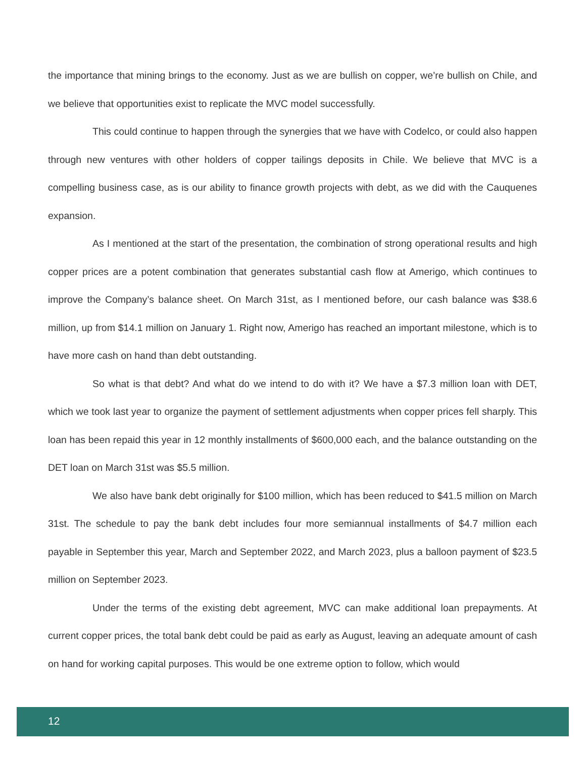the importance that mining brings to the economy. Just as we are bullish on copper, we’re bullish on Chile, and we believe that opportunities exist to replicate the MVC model successfully.
This could continue to happen through the synergies that we have with Codelco, or could also happen through new ventures with other holders of copper tailings deposits in Chile. We believe that MVC is a compelling business case, as is our ability to finance growth projects with debt, as we did with the Cauquenes expansion.
As I mentioned at the start of the presentation, the combination of strong operational results and high copper prices are a potent combination that generates substantial cash flow at Amerigo, which continues to improve the Company’s balance sheet. On March 31st, as I mentioned before, our cash balance was $38.6 million, up from $14.1 million on January 1. Right now, Amerigo has reached an important milestone, which is to have more cash on hand than debt outstanding.
So what is that debt? And what do we intend to do with it? We have a $7.3 million loan with DET, which we took last year to organize the payment of settlement adjustments when copper prices fell sharply. This loan has been repaid this year in 12 monthly installments of $600,000 each, and the balance outstanding on the DET loan on March 31st was $5.5 million.
We also have bank debt originally for $100 million, which has been reduced to $41.5 million on March 31st. The schedule to pay the bank debt includes four more semiannual installments of $4.7 million each payable in September this year, March and September 2022, and March 2023, plus a balloon payment of $23.5 million on September 2023.
Under the terms of the existing debt agreement, MVC can make additional loan prepayments. At current copper prices, the total bank debt could be paid as early as August, leaving an adequate amount of cash on hand for working capital purposes. This would be one extreme option to follow, which would
12